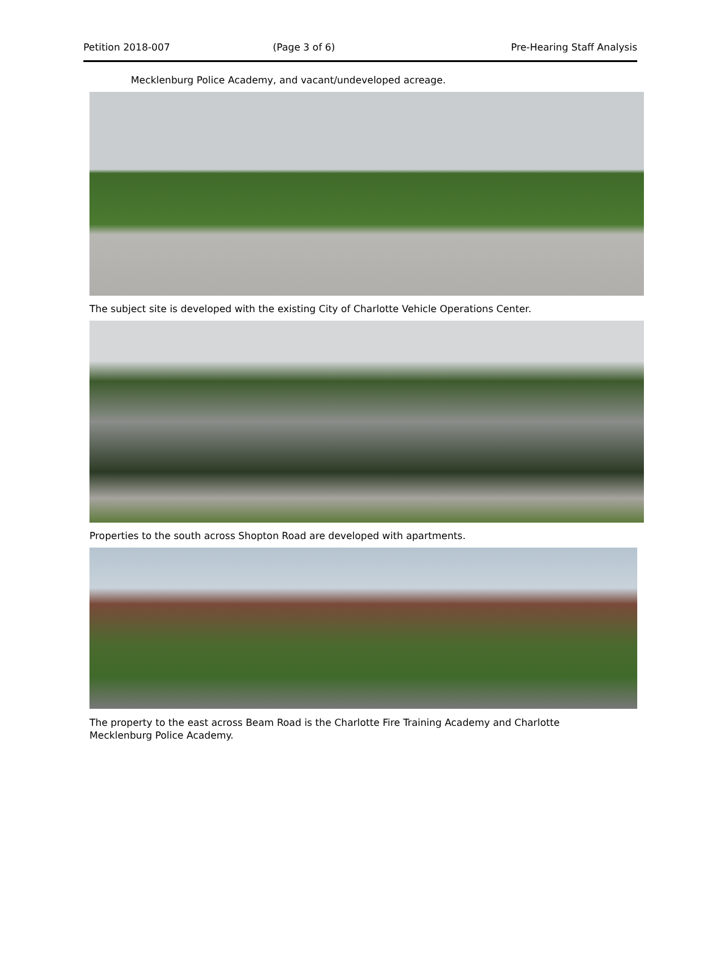Petition 2018-007 (Page 3 of 6) Pre-Hearing Staff Analysis
Mecklenburg Police Academy, and vacant/undeveloped acreage.
The subject site is developed with the existing City of Charlotte Vehicle Operations Center.
Properties to the south across Shopton Road are developed with apartments.
The property to the east across Beam Road is the Charlotte Fire Training Academy and Charlotte Mecklenburg Police Academy.